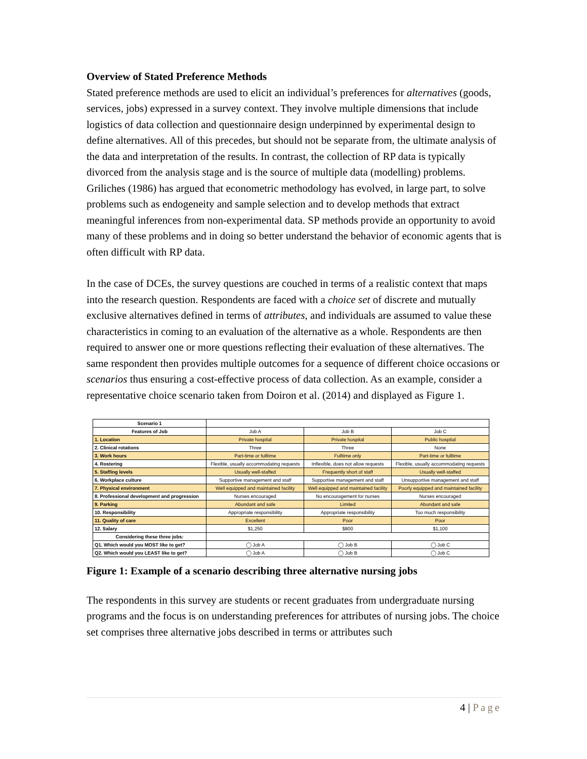Overview of Stated Preference Methods
Stated preference methods are used to elicit an individual’s preferences for alternatives (goods, services, jobs) expressed in a survey context. They involve multiple dimensions that include logistics of data collection and questionnaire design underpinned by experimental design to define alternatives. All of this precedes, but should not be separate from, the ultimate analysis of the data and interpretation of the results. In contrast, the collection of RP data is typically divorced from the analysis stage and is the source of multiple data (modelling) problems. Griliches (1986) has argued that econometric methodology has evolved, in large part, to solve problems such as endogeneity and sample selection and to develop methods that extract meaningful inferences from non-experimental data. SP methods provide an opportunity to avoid many of these problems and in doing so better understand the behavior of economic agents that is often difficult with RP data.
In the case of DCEs, the survey questions are couched in terms of a realistic context that maps into the research question. Respondents are faced with a choice set of discrete and mutually exclusive alternatives defined in terms of attributes, and individuals are assumed to value these characteristics in coming to an evaluation of the alternative as a whole. Respondents are then required to answer one or more questions reflecting their evaluation of these alternatives. The same respondent then provides multiple outcomes for a sequence of different choice occasions or scenarios thus ensuring a cost-effective process of data collection. As an example, consider a representative choice scenario taken from Doiron et al. (2014) and displayed as Figure 1.
| Scenario 1 | | | |
| Features of Job | Job A | Job B | Job C |
| 1. Location | Private hospital | Private hospital | Public hospital |
| 2. Clinical rotations | Three | Three | None |
| 3. Work hours | Part-time or fulltime | Fulltime only | Part-time or fulltime |
| 4. Rostering | Flexible, usually accommodating requests | Inflexible, does not allow requests | Flexible, usually accommodating requests |
| 5. Staffing levels | Usually well-staffed | Frequently short of staff | Usually well-staffed |
| 6. Workplace culture | Supportive management and staff | Supportive management and staff | Unsupportive management and staff |
| 7. Physical environment | Well equipped and maintained facility | Well equipped and maintained facility | Poorly equipped and maintained facility |
| 8. Professional development and progression | Nurses encouraged | No encouragement for nurses | Nurses encouraged |
| 9. Parking | Abundant and safe | Limited | Abundant and safe |
| 10. Responsibility | Appropriate responsibility | Appropriate responsibility | Too much responsibility |
| 11. Quality of care | Excellent | Poor | Poor |
| 12. Salary | $1,250 | $800 | $1,100 |
| Considering these three jobs: | | | |
| Q1. Which would you MOST like to get? | ◯ Job A | ◯ Job B | ◯ Job C |
| Q2. Which would you LEAST like to get? | ◯ Job A | ◯ Job B | ◯ Job C |
Figure 1: Example of a scenario describing three alternative nursing jobs
The respondents in this survey are students or recent graduates from undergraduate nursing programs and the focus is on understanding preferences for attributes of nursing jobs. The choice set comprises three alternative jobs described in terms or attributes such
4 | Page